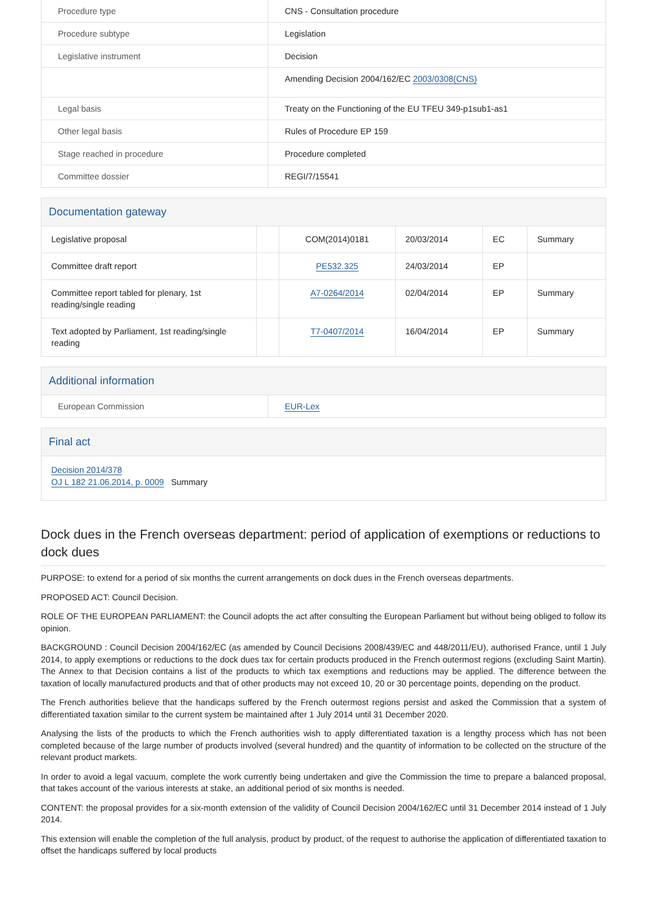| Procedure type | CNS - Consultation procedure |
| Procedure subtype | Legislation |
| Legislative instrument | Decision |
| | Amending Decision 2004/162/EC 2003/0308(CNS) |
| Legal basis | Treaty on the Functioning of the EU TFEU 349-p1sub1-as1 |
| Other legal basis | Rules of Procedure EP 159 |
| Stage reached in procedure | Procedure completed |
| Committee dossier | REGI/7/15541 |
Documentation gateway
| Legislative proposal | | COM(2014)0181 | 20/03/2014 | EC | Summary |
| Committee draft report | | PE532.325 | 24/03/2014 | EP | |
| Committee report tabled for plenary, 1st reading/single reading | | A7-0264/2014 | 02/04/2014 | EP | Summary |
| Text adopted by Parliament, 1st reading/single reading | | T7-0407/2014 | 16/04/2014 | EP | Summary |
Additional information
| European Commission | EUR-Lex |
Final act
Decision 2014/378
OJ L 182 21.06.2014, p. 0009 Summary
Dock dues in the French overseas department: period of application of exemptions or reductions to dock dues
PURPOSE: to extend for a period of six months the current arrangements on dock dues in the French overseas departments.
PROPOSED ACT: Council Decision.
ROLE OF THE EUROPEAN PARLIAMENT: the Council adopts the act after consulting the European Parliament but without being obliged to follow its opinion.
BACKGROUND : Council Decision 2004/162/EC (as amended by Council Decisions 2008/439/EC and 448/2011/EU), authorised France, until 1 July 2014, to apply exemptions or reductions to the dock dues tax for certain products produced in the French outermost regions (excluding Saint Martin). The Annex to that Decision contains a list of the products to which tax exemptions and reductions may be applied. The difference between the taxation of locally manufactured products and that of other products may not exceed 10, 20 or 30 percentage points, depending on the product.
The French authorities believe that the handicaps suffered by the French outermost regions persist and asked the Commission that a system of differentiated taxation similar to the current system be maintained after 1 July 2014 until 31 December 2020.
Analysing the lists of the products to which the French authorities wish to apply differentiated taxation is a lengthy process which has not been completed because of the large number of products involved (several hundred) and the quantity of information to be collected on the structure of the relevant product markets.
In order to avoid a legal vacuum, complete the work currently being undertaken and give the Commission the time to prepare a balanced proposal, that takes account of the various interests at stake, an additional period of six months is needed.
CONTENT: the proposal provides for a six-month extension of the validity of Council Decision 2004/162/EC until 31 December 2014 instead of 1 July 2014.
This extension will enable the completion of the full analysis, product by product, of the request to authorise the application of differentiated taxation to offset the handicaps suffered by local products